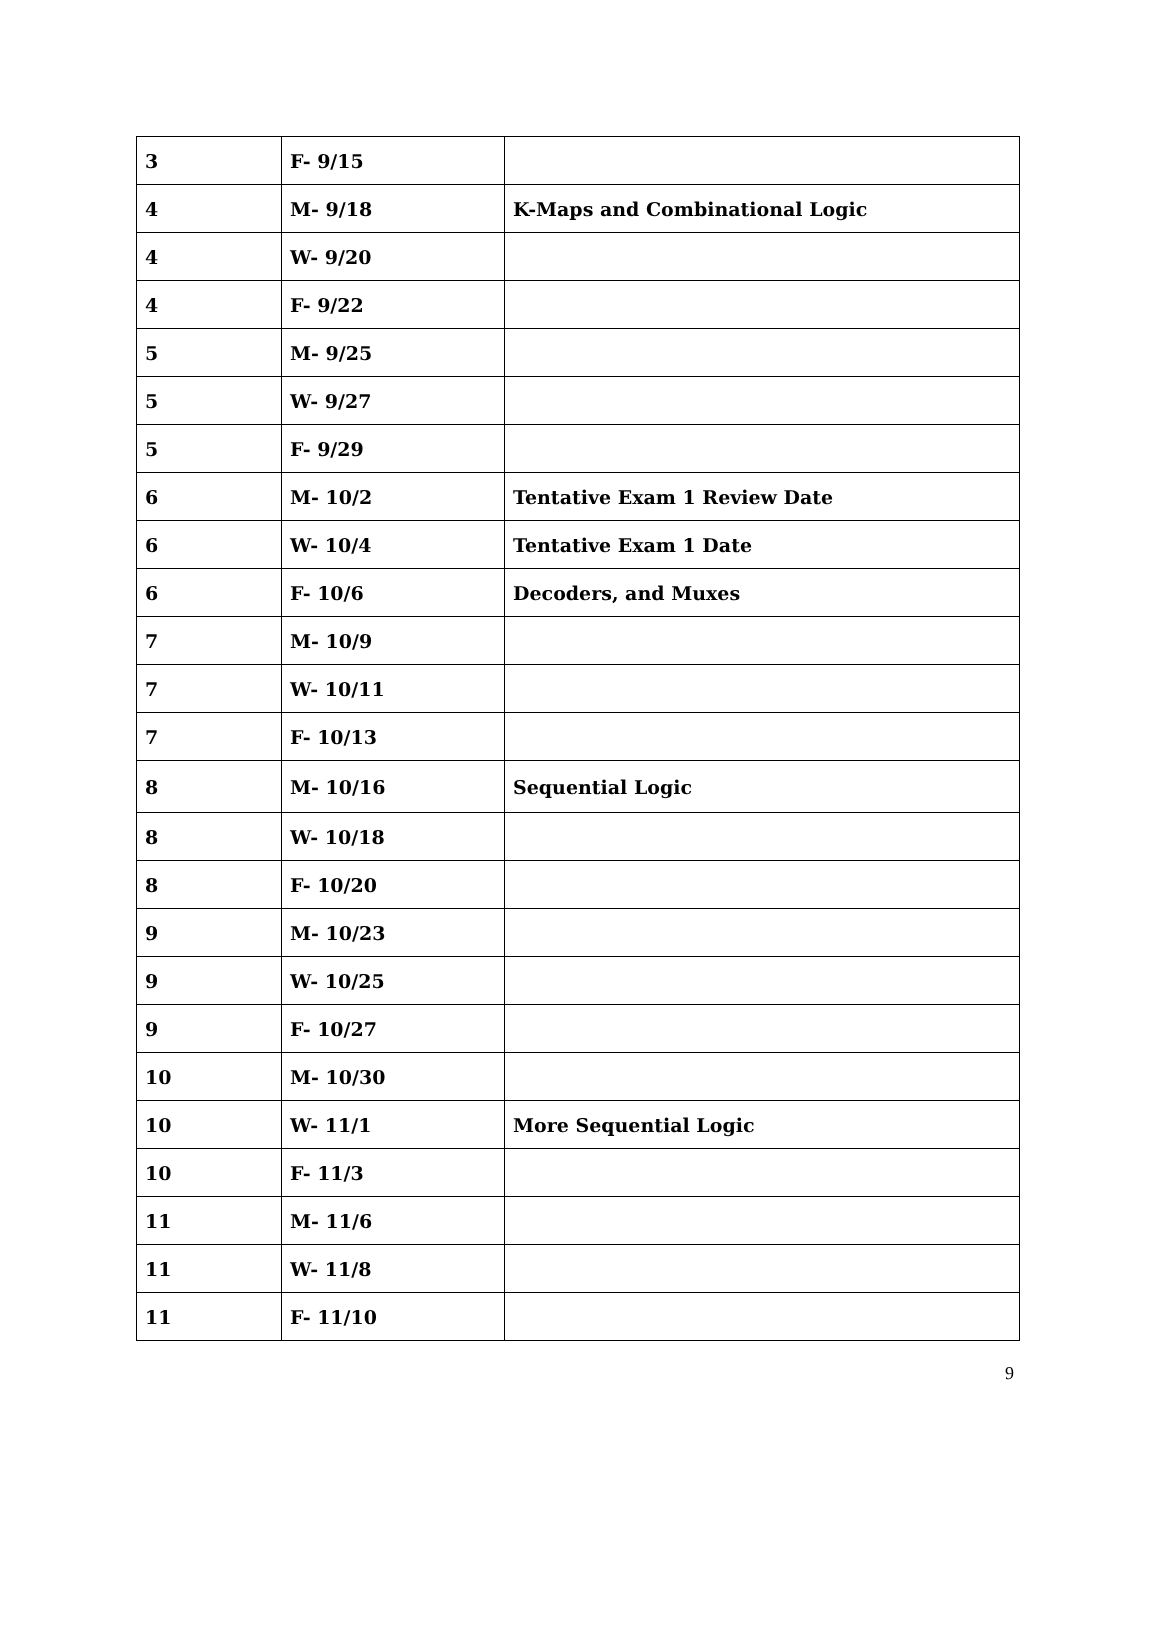| 3 | F- 9/15 | |
| 4 | M- 9/18 | K-Maps and Combinational Logic |
| 4 | W- 9/20 | |
| 4 | F- 9/22 | |
| 5 | M- 9/25 | |
| 5 | W- 9/27 | |
| 5 | F- 9/29 | |
| 6 | M- 10/2 | Tentative Exam 1 Review Date |
| 6 | W- 10/4 | Tentative Exam 1 Date |
| 6 | F- 10/6 | Decoders, and Muxes |
| 7 | M- 10/9 | |
| 7 | W- 10/11 | |
| 7 | F- 10/13 | |
| 8 | M- 10/16 | Sequential Logic |
| 8 | W- 10/18 | |
| 8 | F- 10/20 | |
| 9 | M- 10/23 | |
| 9 | W- 10/25 | |
| 9 | F- 10/27 | |
| 10 | M- 10/30 | |
| 10 | W- 11/1 | More Sequential Logic |
| 10 | F- 11/3 | |
| 11 | M- 11/6 | |
| 11 | W- 11/8 | |
| 11 | F- 11/10 | |
9